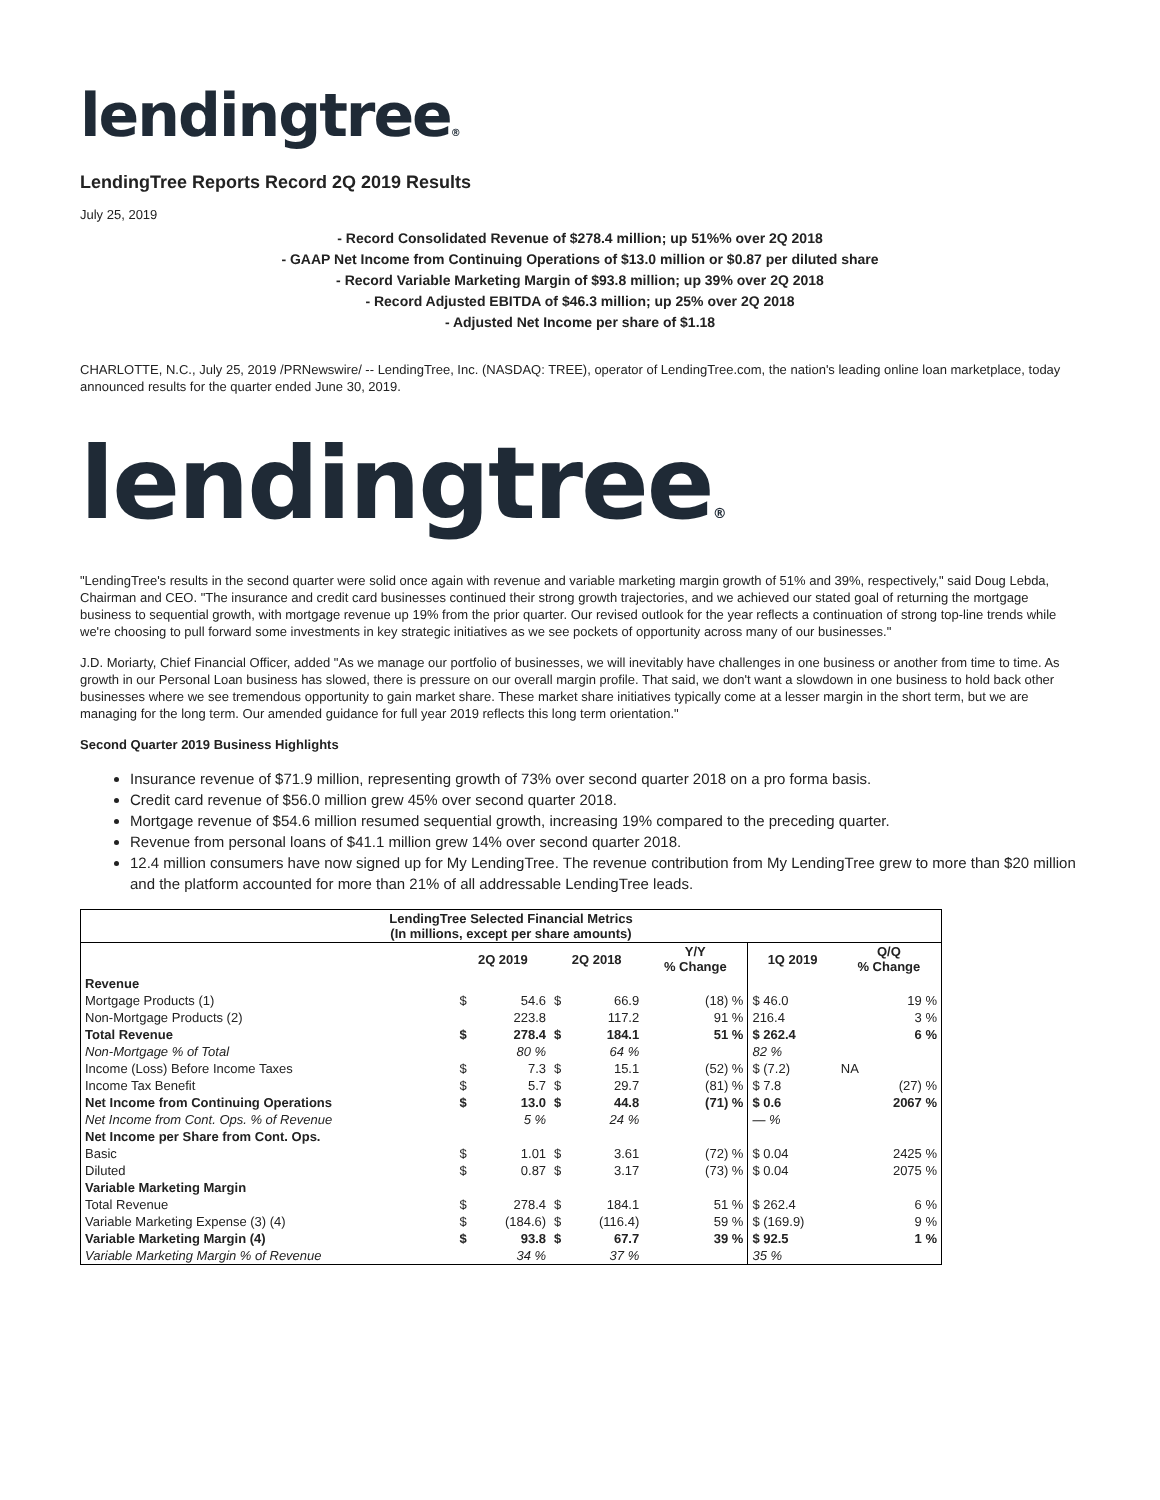lendingtree®
LendingTree Reports Record 2Q 2019 Results
July 25, 2019
- Record Consolidated Revenue of $278.4 million; up 51%% over 2Q 2018
- GAAP Net Income from Continuing Operations of $13.0 million or $0.87 per diluted share
- Record Variable Marketing Margin of $93.8 million; up 39% over 2Q 2018
- Record Adjusted EBITDA of $46.3 million; up 25% over 2Q 2018
- Adjusted Net Income per share of $1.18
CHARLOTTE, N.C., July 25, 2019 /PRNewswire/ -- LendingTree, Inc. (NASDAQ: TREE), operator of LendingTree.com, the nation's leading online loan marketplace, today announced results for the quarter ended June 30, 2019.
lendingtree®
"LendingTree's results in the second quarter were solid once again with revenue and variable marketing margin growth of 51% and 39%, respectively," said Doug Lebda, Chairman and CEO. "The insurance and credit card businesses continued their strong growth trajectories, and we achieved our stated goal of returning the mortgage business to sequential growth, with mortgage revenue up 19% from the prior quarter. Our revised outlook for the year reflects a continuation of strong top-line trends while we're choosing to pull forward some investments in key strategic initiatives as we see pockets of opportunity across many of our businesses."
J.D. Moriarty, Chief Financial Officer, added "As we manage our portfolio of businesses, we will inevitably have challenges in one business or another from time to time. As growth in our Personal Loan business has slowed, there is pressure on our overall margin profile. That said, we don't want a slowdown in one business to hold back other businesses where we see tremendous opportunity to gain market share. These market share initiatives typically come at a lesser margin in the short term, but we are managing for the long term. Our amended guidance for full year 2019 reflects this long term orientation."
Second Quarter 2019 Business Highlights
Insurance revenue of $71.9 million, representing growth of 73% over second quarter 2018 on a pro forma basis.
Credit card revenue of $56.0 million grew 45% over second quarter 2018.
Mortgage revenue of $54.6 million resumed sequential growth, increasing 19% compared to the preceding quarter.
Revenue from personal loans of $41.1 million grew 14% over second quarter 2018.
12.4 million consumers have now signed up for My LendingTree. The revenue contribution from My LendingTree grew to more than $20 million and the platform accounted for more than 21% of all addressable LendingTree leads.
| LendingTree Selected Financial Metrics (In millions, except per share amounts) | | | | | | | |
| --- | --- | --- | --- | --- | --- | --- | --- |
| | 2Q 2019 | | 2Q 2018 | | Y/Y % Change | 1Q 2019 | Q/Q % Change |
| Revenue | | | | | | | |
| Mortgage Products (1) | $ | 54.6 | $ | 66.9 | (18) % | $ 46.0 | 19 % |
| Non-Mortgage Products (2) | | 223.8 | | 117.2 | 91 % | 216.4 | 3 % |
| Total Revenue | $ | 278.4 | $ | 184.1 | 51 % | $ 262.4 | 6 % |
| Non-Mortgage % of Total | | 80 % | | 64 % | | 82 % | |
| Income (Loss) Before Income Taxes | $ | 7.3 | $ | 15.1 | (52) % | $ (7.2) | NA |
| Income Tax Benefit | $ | 5.7 | $ | 29.7 | (81) % | $ 7.8 | (27) % |
| Net Income from Continuing Operations | $ | 13.0 | $ | 44.8 | (71) % | $ 0.6 | 2067 % |
| Net Income from Cont. Ops. % of Revenue | | 5 % | | 24 % | | — % | |
| Net Income per Share from Cont. Ops. | | | | | | | |
| Basic | $ | 1.01 | $ | 3.61 | (72) % | $ 0.04 | 2425 % |
| Diluted | $ | 0.87 | $ | 3.17 | (73) % | $ 0.04 | 2075 % |
| Variable Marketing Margin | | | | | | | |
| Total Revenue | $ | 278.4 | $ | 184.1 | 51 % | $ 262.4 | 6 % |
| Variable Marketing Expense (3) (4) | $ | (184.6) | $ | (116.4) | 59 % | $ (169.9) | 9 % |
| Variable Marketing Margin (4) | $ | 93.8 | $ | 67.7 | 39 % | $ 92.5 | 1 % |
| Variable Marketing Margin % of Revenue | | 34 % | | 37 % | | 35 % | |